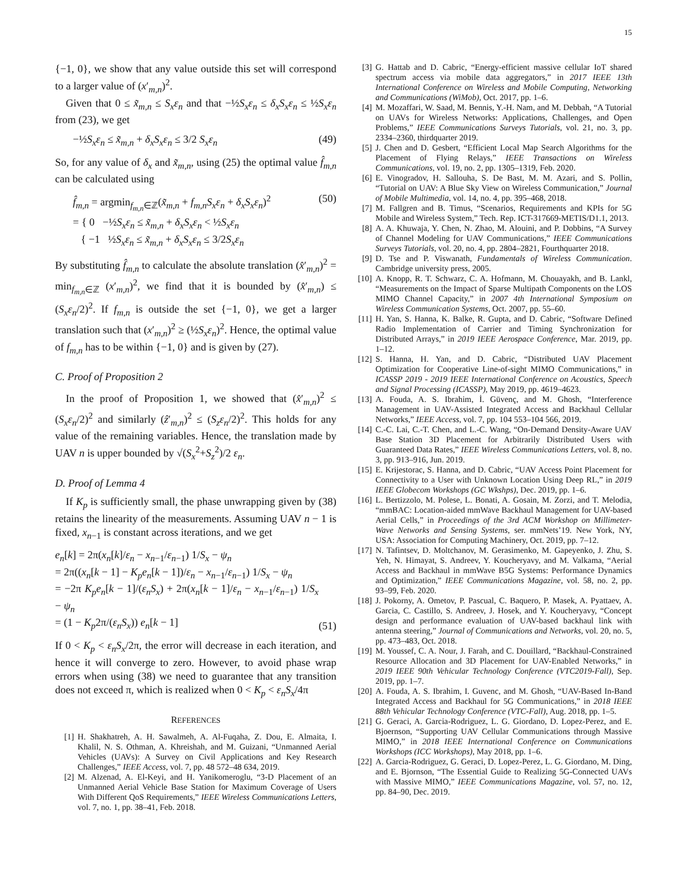15
{−1, 0}, we show that any value outside this set will correspond to a larger value of (x′<sub>m,n</sub>)<sup>2</sup>.
Given that 0 ≤ x̃<sub>m,n</sub> ≤ S<sub>x</sub>ε<sub>n</sub> and that −½S<sub>x</sub>ε<sub>n</sub> ≤ δ<sub>x</sub>S<sub>x</sub>ε<sub>n</sub> ≤ ½S<sub>x</sub>ε<sub>n</sub> from (23), we get
−½S<sub>x</sub>ε<sub>n</sub> ≤ x̃<sub>m,n</sub> + δ<sub>x</sub>S<sub>x</sub>ε<sub>n</sub> ≤ 3/2 S<sub>x</sub>ε<sub>n</sub> (49)
So, for any value of δ<sub>x</sub> and x̃<sub>m,n</sub>, using (25) the optimal value f̂<sub>m,n</sub> can be calculated using
f̂<sub>m,n</sub> = argmin<sub>f<sub>m,n</sub>∈ℤ</sub>(x̃<sub>m,n</sub> + f<sub>m,n</sub>S<sub>x</sub>ε<sub>n</sub> + δ<sub>x</sub>S<sub>x</sub>ε<sub>n</sub>)<sup>2</sup>
= { 0 −½S<sub>x</sub>ε<sub>n</sub> ≤ x̃<sub>m,n</sub> + δ<sub>x</sub>S<sub>x</sub>ε<sub>n</sub> < ½S<sub>x</sub>ε<sub>n</sub>
{ −1 ½S<sub>x</sub>ε<sub>n</sub> ≤ x̃<sub>m,n</sub> + δ<sub>x</sub>S<sub>x</sub>ε<sub>n</sub> ≤ 3/2S<sub>x</sub>ε<sub>n</sub> (50)
By substituting f̂<sub>m,n</sub> to calculate the absolute translation (x̂′<sub>m,n</sub>)<sup>2</sup> = min<sub>f<sub>m,n</sub>∈ℤ</sub> (x′<sub>m,n</sub>)<sup>2</sup>, we find that it is bounded by (x̂′<sub>m,n</sub>) ≤ (S<sub>x</sub>ε<sub>n</sub>/2)<sup>2</sup>. If f<sub>m,n</sub> is outside the set {−1, 0}, we get a larger translation such that (x′<sub>m,n</sub>)<sup>2</sup> ≥ (½S<sub>x</sub>ε<sub>n</sub>)<sup>2</sup>. Hence, the optimal value of f<sub>m,n</sub> has to be within {−1, 0} and is given by (27).
C. Proof of Proposition 2
In the proof of Proposition 1, we showed that (x̂′<sub>m,n</sub>)<sup>2</sup> ≤ (S<sub>x</sub>ε<sub>n</sub>/2)<sup>2</sup> and similarly (ẑ′<sub>m,n</sub>)<sup>2</sup> ≤ (S<sub>z</sub>ε<sub>n</sub>/2)<sup>2</sup>. This holds for any value of the remaining variables. Hence, the translation made by UAV n is upper bounded by √(S<sub>x</sub><sup>2</sup>+S<sub>z</sub><sup>2</sup>)/2 ε<sub>n</sub>.
D. Proof of Lemma 4
If K<sub>p</sub> is sufficiently small, the phase unwrapping given by (38) retains the linearity of the measurements. Assuming UAV n − 1 is fixed, x<sub>n−1</sub> is constant across iterations, and we get
e<sub>n</sub>[k] = 2π(x<sub>n</sub>[k]/ε<sub>n</sub> − x<sub>n−1</sub>/ε<sub>n−1</sub>) 1/S<sub>x</sub> − ψ<sub>n</sub>
= 2π((x<sub>n</sub>[k − 1] − K<sub>p</sub>e<sub>n</sub>[k − 1])/ε<sub>n</sub> − x<sub>n−1</sub>/ε<sub>n−1</sub>) 1/S<sub>x</sub> − ψ<sub>n</sub>
= −2π K<sub>p</sub>e<sub>n</sub>[k − 1]/(ε<sub>n</sub>S<sub>x</sub>) + 2π(x<sub>n</sub>[k − 1]/ε<sub>n</sub> − x<sub>n−1</sub>/ε<sub>n−1</sub>) 1/S<sub>x</sub> − ψ<sub>n</sub>
= (1 − K<sub>p</sub>2π/(ε<sub>n</sub>S<sub>x</sub>)) e<sub>n</sub>[k − 1] (51)
If 0 < K<sub>p</sub> < ε<sub>n</sub>S<sub>x</sub>/2π, the error will decrease in each iteration, and hence it will converge to zero. However, to avoid phase wrap errors when using (38) we need to guarantee that any transition does not exceed π, which is realized when 0 < K<sub>p</sub> < ε<sub>n</sub>S<sub>x</sub>/4π
REFERENCES
[1] H. Shakhatreh, A. H. Sawalmeh, A. Al-Fuqaha, Z. Dou, E. Almaita, I. Khalil, N. S. Othman, A. Khreishah, and M. Guizani, “Unmanned Aerial Vehicles (UAVs): A Survey on Civil Applications and Key Research Challenges,” IEEE Access, vol. 7, pp. 48 572–48 634, 2019.
[2] M. Alzenad, A. El-Keyi, and H. Yanikomeroglu, “3-D Placement of an Unmanned Aerial Vehicle Base Station for Maximum Coverage of Users With Different QoS Requirements,” IEEE Wireless Communications Letters, vol. 7, no. 1, pp. 38–41, Feb. 2018.
[3] G. Hattab and D. Cabric, “Energy-efficient massive cellular IoT shared spectrum access via mobile data aggregators,” in 2017 IEEE 13th International Conference on Wireless and Mobile Computing, Networking and Communications (WiMob), Oct. 2017, pp. 1–6.
[4] M. Mozaffari, W. Saad, M. Bennis, Y.-H. Nam, and M. Debbah, “A Tutorial on UAVs for Wireless Networks: Applications, Challenges, and Open Problems,” IEEE Communications Surveys Tutorials, vol. 21, no. 3, pp. 2334–2360, thirdquarter 2019.
[5] J. Chen and D. Gesbert, “Efficient Local Map Search Algorithms for the Placement of Flying Relays,” IEEE Transactions on Wireless Communications, vol. 19, no. 2, pp. 1305–1319, Feb. 2020.
[6] E. Vinogradov, H. Sallouha, S. De Bast, M. M. Azari, and S. Pollin, “Tutorial on UAV: A Blue Sky View on Wireless Communication,” Journal of Mobile Multimedia, vol. 14, no. 4, pp. 395–468, 2018.
[7] M. Fallgren and B. Timus, “Scenarios, Requirements and KPIs for 5G Mobile and Wireless System,” Tech. Rep. ICT-317669-METIS/D1.1, 2013.
[8] A. A. Khuwaja, Y. Chen, N. Zhao, M. Alouini, and P. Dobbins, “A Survey of Channel Modeling for UAV Communications,” IEEE Communications Surveys Tutorials, vol. 20, no. 4, pp. 2804–2821, Fourthquarter 2018.
[9] D. Tse and P. Viswanath, Fundamentals of Wireless Communication. Cambridge university press, 2005.
[10] A. Knopp, R. T. Schwarz, C. A. Hofmann, M. Chouayakh, and B. Lankl, “Measurements on the Impact of Sparse Multipath Components on the LOS MIMO Channel Capacity,” in 2007 4th International Symposium on Wireless Communication Systems, Oct. 2007, pp. 55–60.
[11] H. Yan, S. Hanna, K. Balke, R. Gupta, and D. Cabric, “Software Defined Radio Implementation of Carrier and Timing Synchronization for Distributed Arrays,” in 2019 IEEE Aerospace Conference, Mar. 2019, pp. 1–12.
[12] S. Hanna, H. Yan, and D. Cabric, “Distributed UAV Placement Optimization for Cooperative Line-of-sight MIMO Communications,” in ICASSP 2019 - 2019 IEEE International Conference on Acoustics, Speech and Signal Processing (ICASSP), May 2019, pp. 4619–4623.
[13] A. Fouda, A. S. Ibrahim, İ. Güvenç, and M. Ghosh, “Interference Management in UAV-Assisted Integrated Access and Backhaul Cellular Networks,” IEEE Access, vol. 7, pp. 104 553–104 566, 2019.
[14] C.-C. Lai, C.-T. Chen, and L.-C. Wang, “On-Demand Density-Aware UAV Base Station 3D Placement for Arbitrarily Distributed Users with Guaranteed Data Rates,” IEEE Wireless Communications Letters, vol. 8, no. 3, pp. 913–916, Jun. 2019.
[15] E. Krijestorac, S. Hanna, and D. Cabric, “UAV Access Point Placement for Connectivity to a User with Unknown Location Using Deep RL,” in 2019 IEEE Globecom Workshops (GC Wkshps), Dec. 2019, pp. 1–6.
[16] L. Bertizzolo, M. Polese, L. Bonati, A. Gosain, M. Zorzi, and T. Melodia, “mmBAC: Location-aided mmWave Backhaul Management for UAV-based Aerial Cells,” in Proceedings of the 3rd ACM Workshop on Millimeter-Wave Networks and Sensing Systems, ser. mmNets’19. New York, NY, USA: Association for Computing Machinery, Oct. 2019, pp. 7–12.
[17] N. Tafintsev, D. Moltchanov, M. Gerasimenko, M. Gapeyenko, J. Zhu, S. Yeh, N. Himayat, S. Andreev, Y. Koucheryavy, and M. Valkama, “Aerial Access and Backhaul in mmWave B5G Systems: Performance Dynamics and Optimization,” IEEE Communications Magazine, vol. 58, no. 2, pp. 93–99, Feb. 2020.
[18] J. Pokorny, A. Ometov, P. Pascual, C. Baquero, P. Masek, A. Pyattaev, A. Garcia, C. Castillo, S. Andreev, J. Hosek, and Y. Koucheryavy, “Concept design and performance evaluation of UAV-based backhaul link with antenna steering,” Journal of Communications and Networks, vol. 20, no. 5, pp. 473–483, Oct. 2018.
[19] M. Youssef, C. A. Nour, J. Farah, and C. Douillard, “Backhaul-Constrained Resource Allocation and 3D Placement for UAV-Enabled Networks,” in 2019 IEEE 90th Vehicular Technology Conference (VTC2019-Fall), Sep. 2019, pp. 1–7.
[20] A. Fouda, A. S. Ibrahim, I. Guvenc, and M. Ghosh, “UAV-Based In-Band Integrated Access and Backhaul for 5G Communications,” in 2018 IEEE 88th Vehicular Technology Conference (VTC-Fall), Aug. 2018, pp. 1–5.
[21] G. Geraci, A. Garcia-Rodriguez, L. G. Giordano, D. Lopez-Perez, and E. Bjoernson, “Supporting UAV Cellular Communications through Massive MIMO,” in 2018 IEEE International Conference on Communications Workshops (ICC Workshops), May 2018, pp. 1–6.
[22] A. Garcia-Rodriguez, G. Geraci, D. Lopez-Perez, L. G. Giordano, M. Ding, and E. Bjornson, “The Essential Guide to Realizing 5G-Connected UAVs with Massive MIMO,” IEEE Communications Magazine, vol. 57, no. 12, pp. 84–90, Dec. 2019.